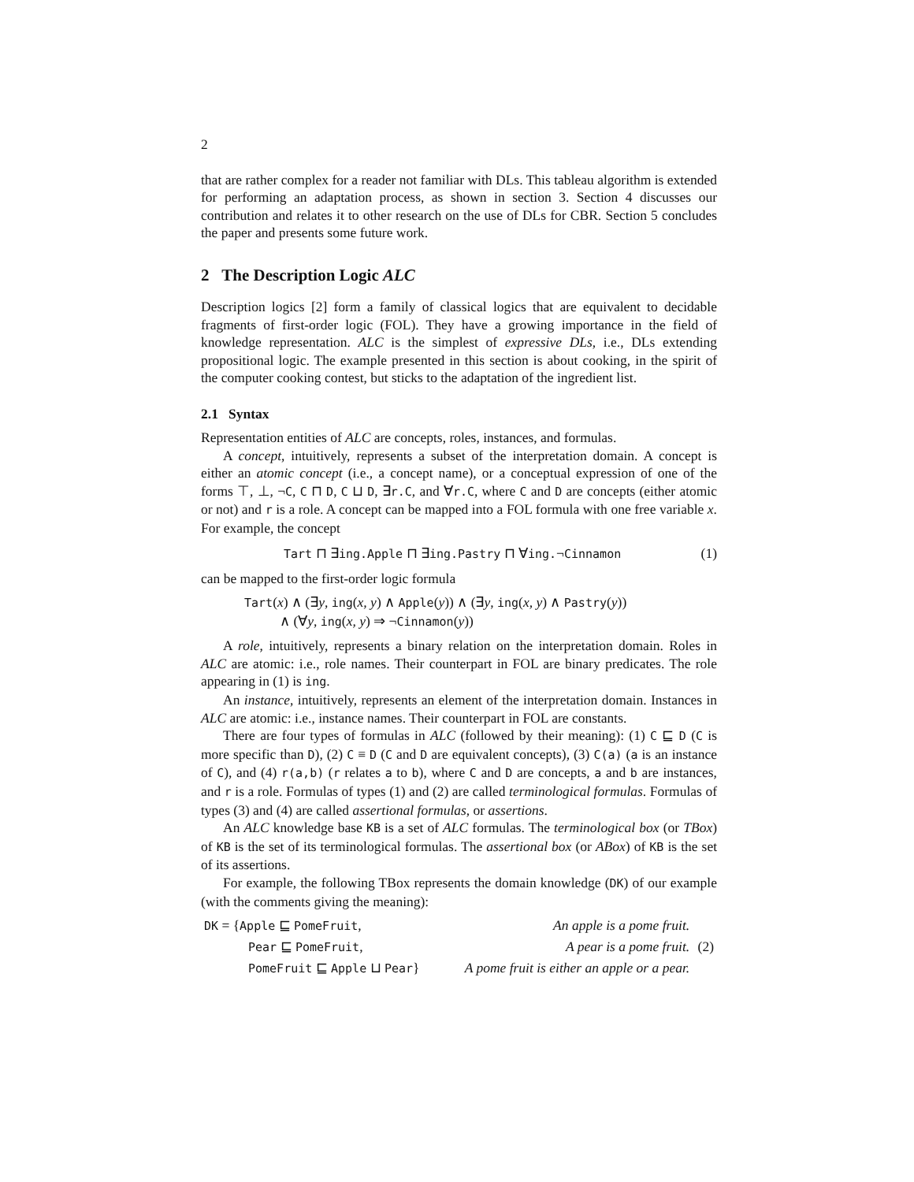2
that are rather complex for a reader not familiar with DLs. This tableau algorithm is extended for performing an adaptation process, as shown in section 3. Section 4 discusses our contribution and relates it to other research on the use of DLs for CBR. Section 5 concludes the paper and presents some future work.
2 The Description Logic ALC
Description logics [2] form a family of classical logics that are equivalent to decidable fragments of first-order logic (FOL). They have a growing importance in the field of knowledge representation. ALC is the simplest of expressive DLs, i.e., DLs extending propositional logic. The example presented in this section is about cooking, in the spirit of the computer cooking contest, but sticks to the adaptation of the ingredient list.
2.1 Syntax
Representation entities of ALC are concepts, roles, instances, and formulas.
A concept, intuitively, represents a subset of the interpretation domain. A concept is either an atomic concept (i.e., a concept name), or a conceptual expression of one of the forms ⊤, ⊥, ¬C, C ⊓ D, C ⊔ D, ∃r.C, and ∀r.C, where C and D are concepts (either atomic or not) and r is a role. A concept can be mapped into a FOL formula with one free variable x. For example, the concept
Tart ⊓ ∃ing.Apple ⊓ ∃ing.Pastry ⊓ ∀ing.¬Cinnamon (1)
can be mapped to the first-order logic formula
Tart(x) ∧ (∃y, ing(x, y) ∧ Apple(y)) ∧ (∃y, ing(x, y) ∧ Pastry(y))
∧ (∀y, ing(x, y) ⇒ ¬Cinnamon(y))
A role, intuitively, represents a binary relation on the interpretation domain. Roles in ALC are atomic: i.e., role names. Their counterpart in FOL are binary predicates. The role appearing in (1) is ing.
An instance, intuitively, represents an element of the interpretation domain. Instances in ALC are atomic: i.e., instance names. Their counterpart in FOL are constants.
There are four types of formulas in ALC (followed by their meaning): (1) C ⊑ D (C is more specific than D), (2) C ≡ D (C and D are equivalent concepts), (3) C(a) (a is an instance of C), and (4) r(a,b) (r relates a to b), where C and D are concepts, a and b are instances, and r is a role. Formulas of types (1) and (2) are called terminological formulas. Formulas of types (3) and (4) are called assertional formulas, or assertions.
An ALC knowledge base KB is a set of ALC formulas. The terminological box (or TBox) of KB is the set of its terminological formulas. The assertional box (or ABox) of KB is the set of its assertions.
For example, the following TBox represents the domain knowledge (DK) of our example (with the comments giving the meaning):
| DK = { Apple ⊑ PomeFruit , | An apple is a pome fruit. | |
| Pear ⊑ PomeFruit , | A pear is a pome fruit. | (2) |
| PomeFruit ⊑ Apple ⊔ Pear } | A pome fruit is either an apple or a pear. | |